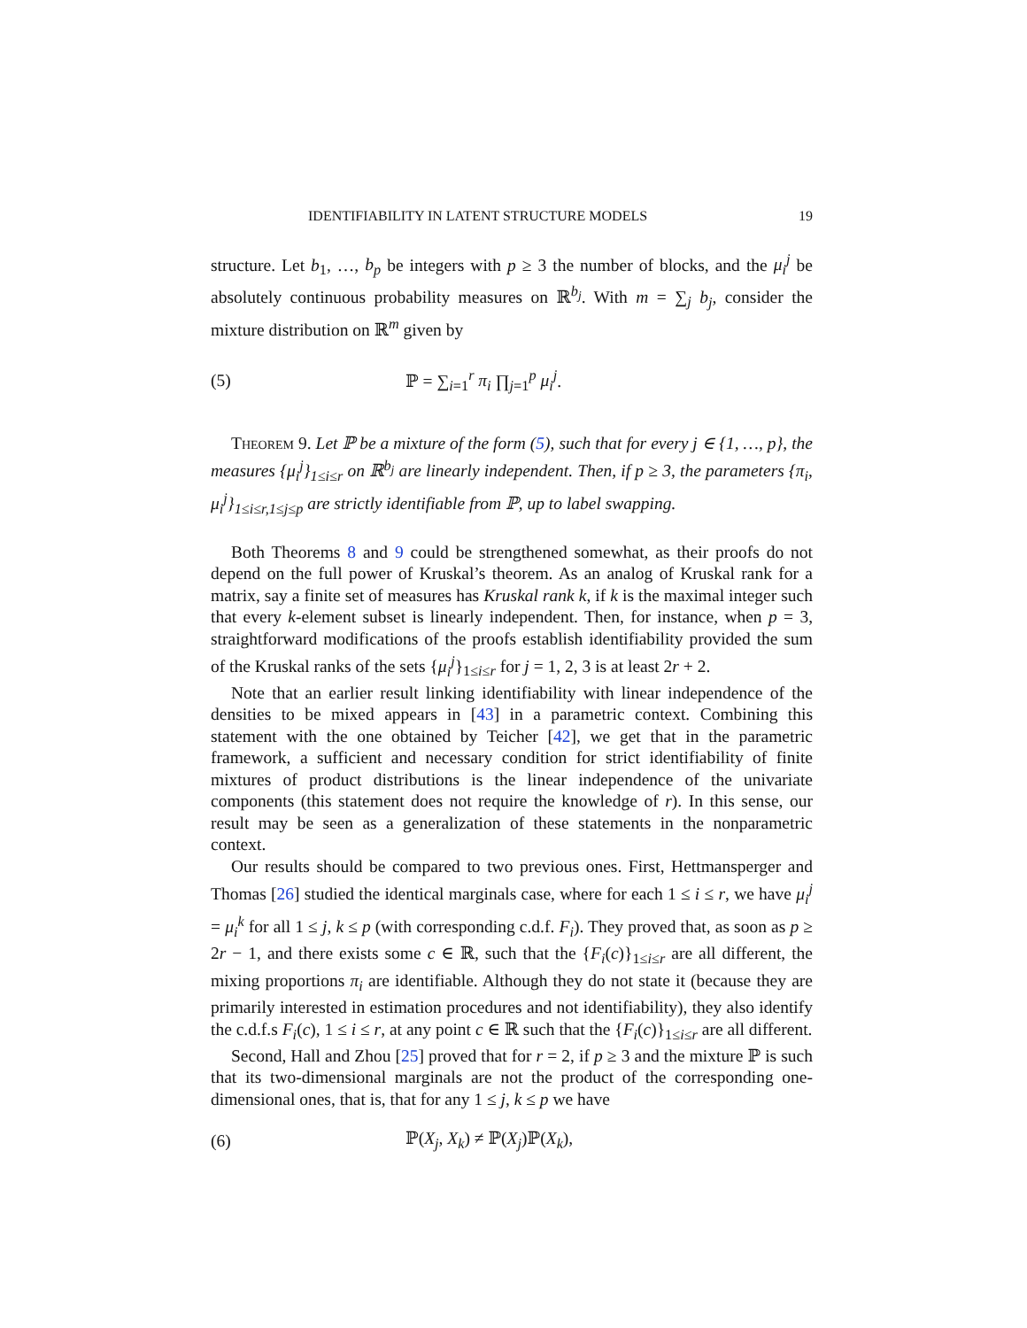IDENTIFIABILITY IN LATENT STRUCTURE MODELS 19
structure. Let b<sub>1</sub>, …, b<sub>p</sub> be integers with p ≥ 3 the number of blocks, and the μ<sub>i</sub><sup>j</sup> be absolutely continuous probability measures on ℝ<sup>b<sub>j</sub></sup>. With m = ∑<sub>j</sub> b<sub>j</sub>, consider the mixture distribution on ℝ<sup>m</sup> given by
(5) ℙ = ∑<sub>i=1</sub><sup>r</sup> π<sub>i</sub> ∏<sub>j=1</sub><sup>p</sup> μ<sub>i</sub><sup>j</sup>.
Theorem 9. Let ℙ be a mixture of the form (5), such that for every j ∈ {1, …, p}, the measures {μ<sub>i</sub><sup>j</sup>}<sub>1≤i≤r</sub> on ℝ<sup>b<sub>j</sub></sup> are linearly independent. Then, if p ≥ 3, the parameters {π<sub>i</sub>, μ<sub>i</sub><sup>j</sup>}<sub>1≤i≤r,1≤j≤p</sub> are strictly identifiable from ℙ, up to label swapping.
Both Theorems 8 and 9 could be strengthened somewhat, as their proofs do not depend on the full power of Kruskal’s theorem. As an analog of Kruskal rank for a matrix, say a finite set of measures has Kruskal rank k, if k is the maximal integer such that every k-element subset is linearly independent. Then, for instance, when p = 3, straightforward modifications of the proofs establish identifiability provided the sum of the Kruskal ranks of the sets {μ<sub>i</sub><sup>j</sup>}<sub>1≤i≤r</sub> for j = 1, 2, 3 is at least 2r + 2.
Note that an earlier result linking identifiability with linear independence of the densities to be mixed appears in [43] in a parametric context. Combining this statement with the one obtained by Teicher [42], we get that in the parametric framework, a sufficient and necessary condition for strict identifiability of finite mixtures of product distributions is the linear independence of the univariate components (this statement does not require the knowledge of r). In this sense, our result may be seen as a generalization of these statements in the nonparametric context.
Our results should be compared to two previous ones. First, Hettmansperger and Thomas [26] studied the identical marginals case, where for each 1 ≤ i ≤ r, we have μ<sub>i</sub><sup>j</sup> = μ<sub>i</sub><sup>k</sup> for all 1 ≤ j, k ≤ p (with corresponding c.d.f. F<sub>i</sub>). They proved that, as soon as p ≥ 2r − 1, and there exists some c ∈ ℝ, such that the {F<sub>i</sub>(c)}<sub>1≤i≤r</sub> are all different, the mixing proportions π<sub>i</sub> are identifiable. Although they do not state it (because they are primarily interested in estimation procedures and not identifiability), they also identify the c.d.f.s F<sub>i</sub>(c), 1 ≤ i ≤ r, at any point c ∈ ℝ such that the {F<sub>i</sub>(c)}<sub>1≤i≤r</sub> are all different.
Second, Hall and Zhou [25] proved that for r = 2, if p ≥ 3 and the mixture ℙ is such that its two-dimensional marginals are not the product of the corresponding one-dimensional ones, that is, that for any 1 ≤ j, k ≤ p we have
(6) ℙ(X<sub>j</sub>, X<sub>k</sub>) ≠ ℙ(X<sub>j</sub>)ℙ(X<sub>k</sub>),